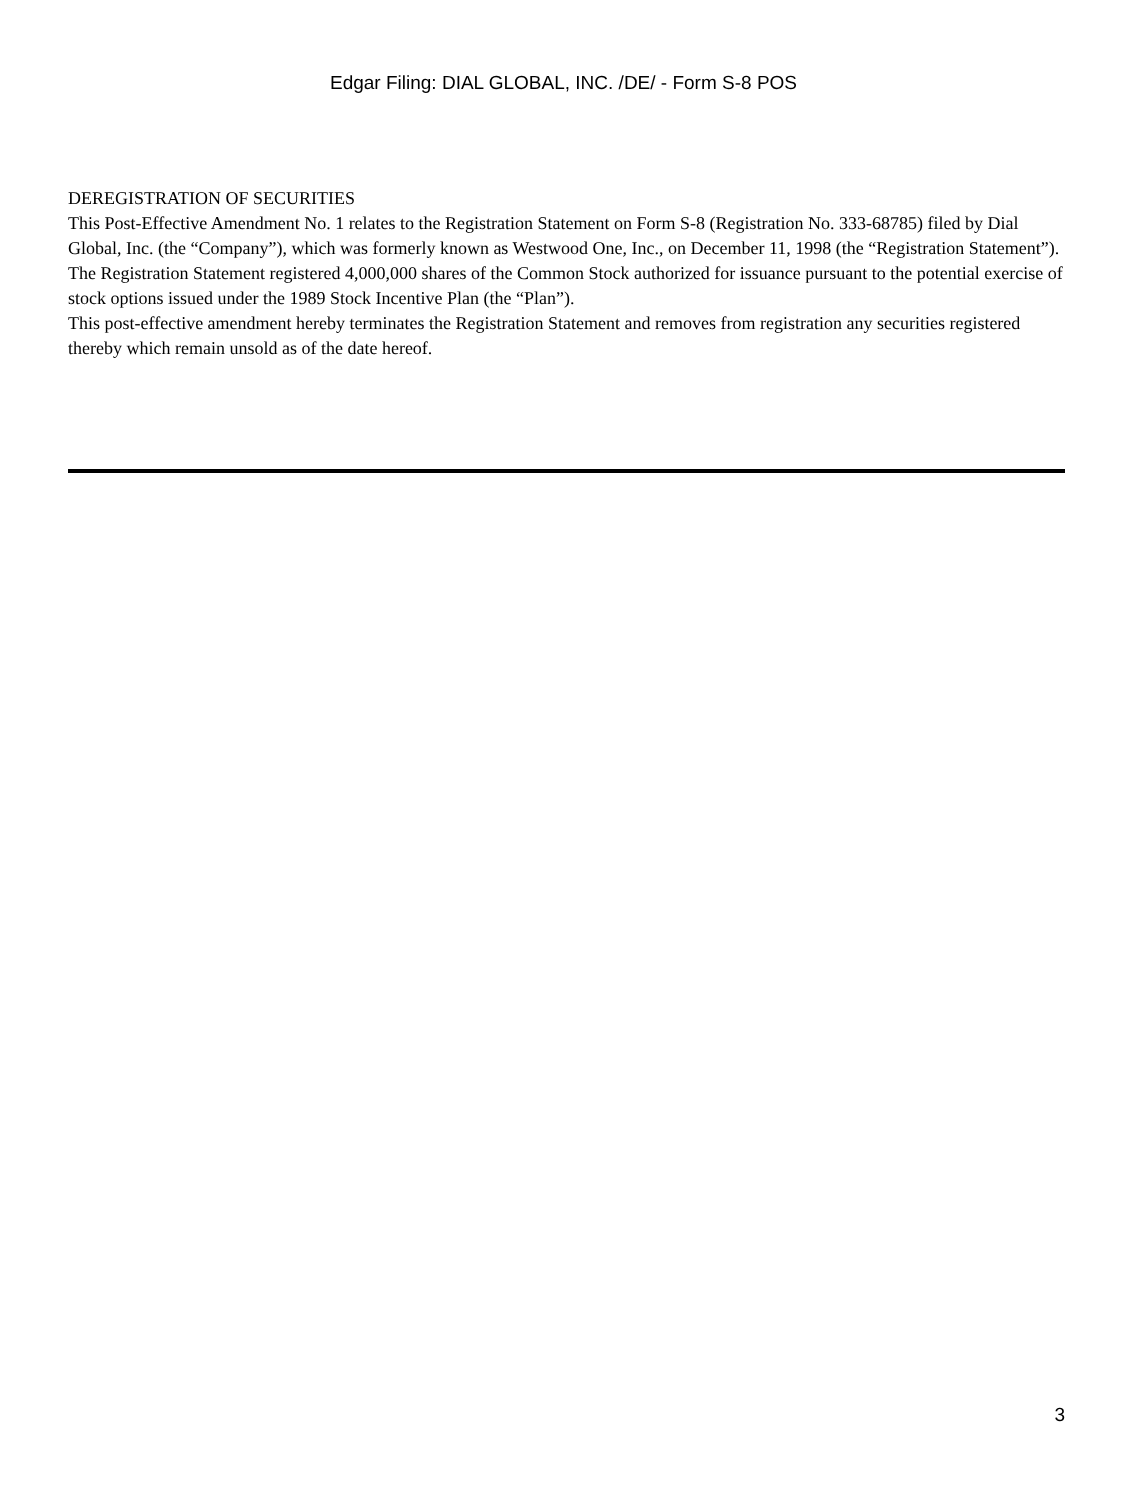Edgar Filing: DIAL GLOBAL, INC. /DE/ - Form S-8 POS
DEREGISTRATION OF SECURITIES
This Post-Effective Amendment No. 1 relates to the Registration Statement on Form S-8 (Registration No. 333-68785) filed by Dial Global, Inc. (the “Company”), which was formerly known as Westwood One, Inc., on December 11, 1998 (the “Registration Statement”). The Registration Statement registered 4,000,000 shares of the Common Stock authorized for issuance pursuant to the potential exercise of stock options issued under the 1989 Stock Incentive Plan (the “Plan”).
This post-effective amendment hereby terminates the Registration Statement and removes from registration any securities registered thereby which remain unsold as of the date hereof.
3